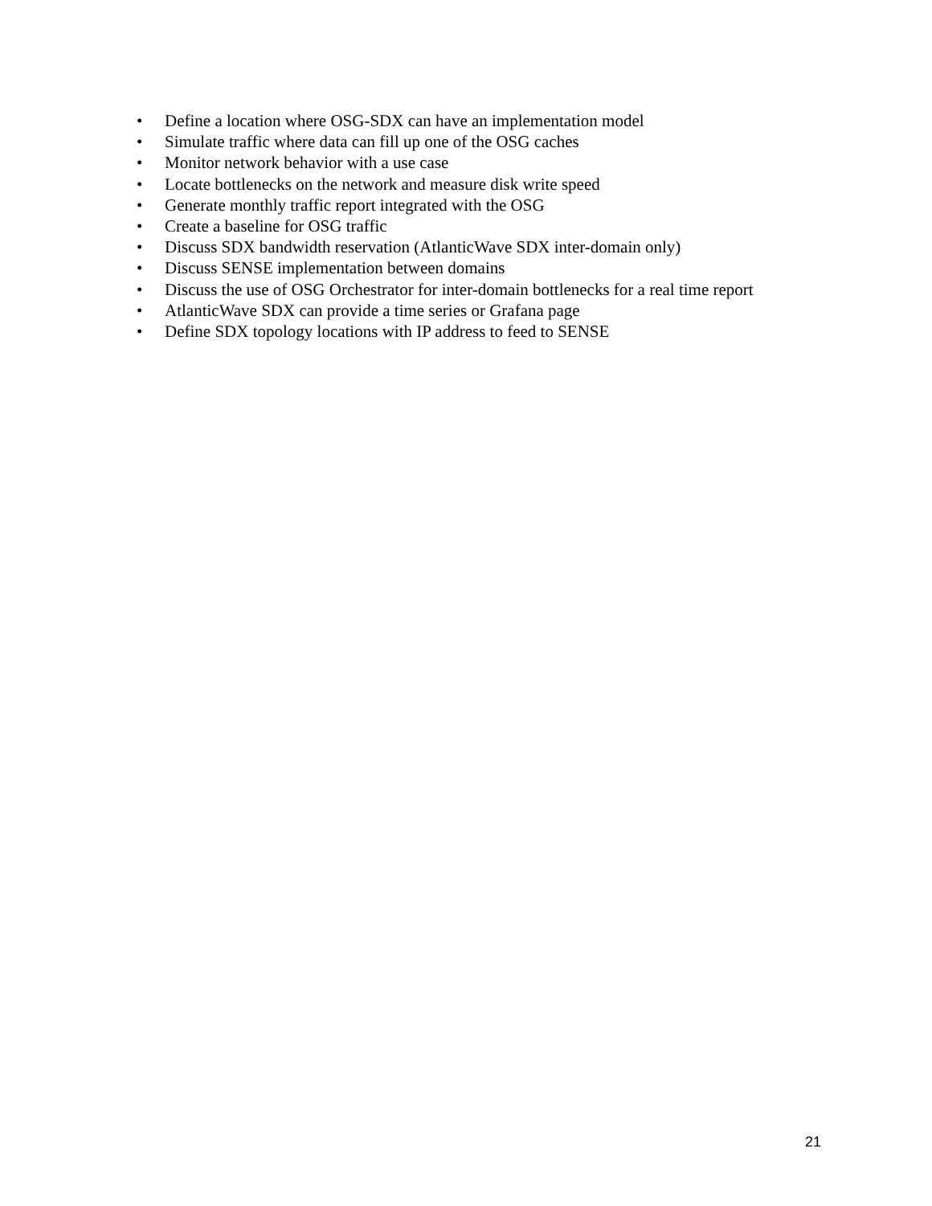• Define a location where OSG-SDX can have an implementation model
• Simulate traffic where data can fill up one of the OSG caches
• Monitor network behavior with a use case
• Locate bottlenecks on the network and measure disk write speed
• Generate monthly traffic report integrated with the OSG
• Create a baseline for OSG traffic
• Discuss SDX bandwidth reservation (AtlanticWave SDX inter-domain only)
• Discuss SENSE implementation between domains
• Discuss the use of OSG Orchestrator for inter-domain bottlenecks for a real time report
• AtlanticWave SDX can provide a time series or Grafana page
• Define SDX topology locations with IP address to feed to SENSE
21